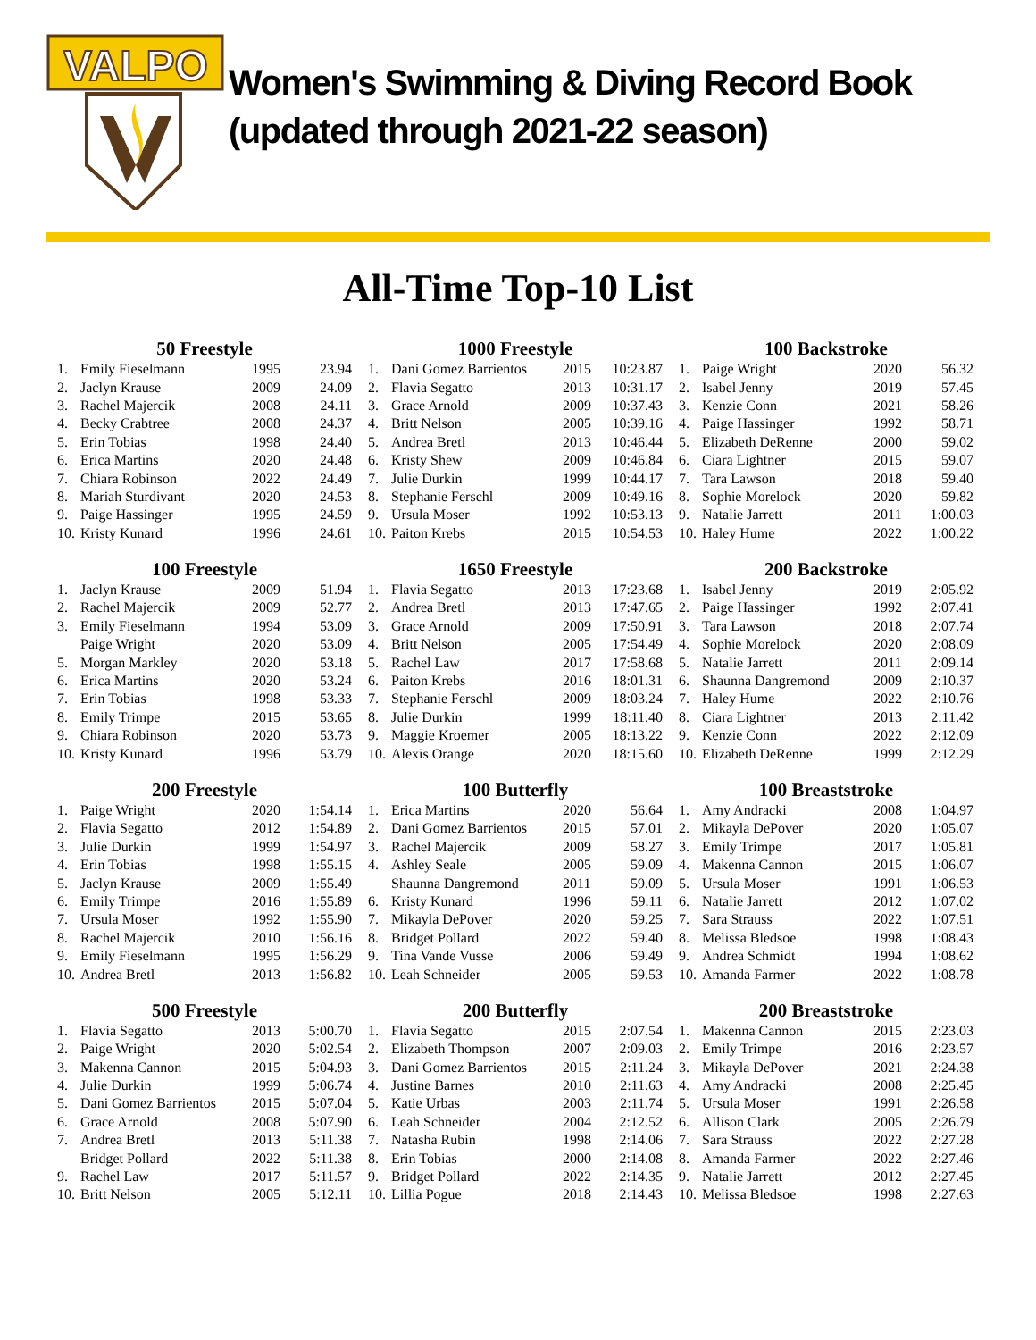VALPO
Women's Swimming & Diving Record Book
(updated through 2021-22 season)
All-Time Top-10 List
50 Freestyle
| 1. | Emily Fieselmann | 1995 | 23.94 |
| 2. | Jaclyn Krause | 2009 | 24.09 |
| 3. | Rachel Majercik | 2008 | 24.11 |
| 4. | Becky Crabtree | 2008 | 24.37 |
| 5. | Erin Tobias | 1998 | 24.40 |
| 6. | Erica Martins | 2020 | 24.48 |
| 7. | Chiara Robinson | 2022 | 24.49 |
| 8. | Mariah Sturdivant | 2020 | 24.53 |
| 9. | Paige Hassinger | 1995 | 24.59 |
| 10. | Kristy Kunard | 1996 | 24.61 |
1000 Freestyle
| 1. | Dani Gomez Barrientos | 2015 | 10:23.87 |
| 2. | Flavia Segatto | 2013 | 10:31.17 |
| 3. | Grace Arnold | 2009 | 10:37.43 |
| 4. | Britt Nelson | 2005 | 10:39.16 |
| 5. | Andrea Bretl | 2013 | 10:46.44 |
| 6. | Kristy Shew | 2009 | 10:46.84 |
| 7. | Julie Durkin | 1999 | 10:44.17 |
| 8. | Stephanie Ferschl | 2009 | 10:49.16 |
| 9. | Ursula Moser | 1992 | 10:53.13 |
| 10. | Paiton Krebs | 2015 | 10:54.53 |
100 Backstroke
| 1. | Paige Wright | 2020 | 56.32 |
| 2. | Isabel Jenny | 2019 | 57.45 |
| 3. | Kenzie Conn | 2021 | 58.26 |
| 4. | Paige Hassinger | 1992 | 58.71 |
| 5. | Elizabeth DeRenne | 2000 | 59.02 |
| 6. | Ciara Lightner | 2015 | 59.07 |
| 7. | Tara Lawson | 2018 | 59.40 |
| 8. | Sophie Morelock | 2020 | 59.82 |
| 9. | Natalie Jarrett | 2011 | 1:00.03 |
| 10. | Haley Hume | 2022 | 1:00.22 |
100 Freestyle
| 1. | Jaclyn Krause | 2009 | 51.94 |
| 2. | Rachel Majercik | 2009 | 52.77 |
| 3. | Emily Fieselmann | 1994 | 53.09 |
| | Paige Wright | 2020 | 53.09 |
| 5. | Morgan Markley | 2020 | 53.18 |
| 6. | Erica Martins | 2020 | 53.24 |
| 7. | Erin Tobias | 1998 | 53.33 |
| 8. | Emily Trimpe | 2015 | 53.65 |
| 9. | Chiara Robinson | 2020 | 53.73 |
| 10. | Kristy Kunard | 1996 | 53.79 |
1650 Freestyle
| 1. | Flavia Segatto | 2013 | 17:23.68 |
| 2. | Andrea Bretl | 2013 | 17:47.65 |
| 3. | Grace Arnold | 2009 | 17:50.91 |
| 4. | Britt Nelson | 2005 | 17:54.49 |
| 5. | Rachel Law | 2017 | 17:58.68 |
| 6. | Paiton Krebs | 2016 | 18:01.31 |
| 7. | Stephanie Ferschl | 2009 | 18:03.24 |
| 8. | Julie Durkin | 1999 | 18:11.40 |
| 9. | Maggie Kroemer | 2005 | 18:13.22 |
| 10. | Alexis Orange | 2020 | 18:15.60 |
200 Backstroke
| 1. | Isabel Jenny | 2019 | 2:05.92 |
| 2. | Paige Hassinger | 1992 | 2:07.41 |
| 3. | Tara Lawson | 2018 | 2:07.74 |
| 4. | Sophie Morelock | 2020 | 2:08.09 |
| 5. | Natalie Jarrett | 2011 | 2:09.14 |
| 6. | Shaunna Dangremond | 2009 | 2:10.37 |
| 7. | Haley Hume | 2022 | 2:10.76 |
| 8. | Ciara Lightner | 2013 | 2:11.42 |
| 9. | Kenzie Conn | 2022 | 2:12.09 |
| 10. | Elizabeth DeRenne | 1999 | 2:12.29 |
200 Freestyle
| 1. | Paige Wright | 2020 | 1:54.14 |
| 2. | Flavia Segatto | 2012 | 1:54.89 |
| 3. | Julie Durkin | 1999 | 1:54.97 |
| 4. | Erin Tobias | 1998 | 1:55.15 |
| 5. | Jaclyn Krause | 2009 | 1:55.49 |
| 6. | Emily Trimpe | 2016 | 1:55.89 |
| 7. | Ursula Moser | 1992 | 1:55.90 |
| 8. | Rachel Majercik | 2010 | 1:56.16 |
| 9. | Emily Fieselmann | 1995 | 1:56.29 |
| 10. | Andrea Bretl | 2013 | 1:56.82 |
100 Butterfly
| 1. | Erica Martins | 2020 | 56.64 |
| 2. | Dani Gomez Barrientos | 2015 | 57.01 |
| 3. | Rachel Majercik | 2009 | 58.27 |
| 4. | Ashley Seale | 2005 | 59.09 |
| | Shaunna Dangremond | 2011 | 59.09 |
| 6. | Kristy Kunard | 1996 | 59.11 |
| 7. | Mikayla DePover | 2020 | 59.25 |
| 8. | Bridget Pollard | 2022 | 59.40 |
| 9. | Tina Vande Vusse | 2006 | 59.49 |
| 10. | Leah Schneider | 2005 | 59.53 |
100 Breaststroke
| 1. | Amy Andracki | 2008 | 1:04.97 |
| 2. | Mikayla DePover | 2020 | 1:05.07 |
| 3. | Emily Trimpe | 2017 | 1:05.81 |
| 4. | Makenna Cannon | 2015 | 1:06.07 |
| 5. | Ursula Moser | 1991 | 1:06.53 |
| 6. | Natalie Jarrett | 2012 | 1:07.02 |
| 7. | Sara Strauss | 2022 | 1:07.51 |
| 8. | Melissa Bledsoe | 1998 | 1:08.43 |
| 9. | Andrea Schmidt | 1994 | 1:08.62 |
| 10. | Amanda Farmer | 2022 | 1:08.78 |
500 Freestyle
| 1. | Flavia Segatto | 2013 | 5:00.70 |
| 2. | Paige Wright | 2020 | 5:02.54 |
| 3. | Makenna Cannon | 2015 | 5:04.93 |
| 4. | Julie Durkin | 1999 | 5:06.74 |
| 5. | Dani Gomez Barrientos | 2015 | 5:07.04 |
| 6. | Grace Arnold | 2008 | 5:07.90 |
| 7. | Andrea Bretl | 2013 | 5:11.38 |
| | Bridget Pollard | 2022 | 5:11.38 |
| 9. | Rachel Law | 2017 | 5:11.57 |
| 10. | Britt Nelson | 2005 | 5:12.11 |
200 Butterfly
| 1. | Flavia Segatto | 2015 | 2:07.54 |
| 2. | Elizabeth Thompson | 2007 | 2:09.03 |
| 3. | Dani Gomez Barrientos | 2015 | 2:11.24 |
| 4. | Justine Barnes | 2010 | 2:11.63 |
| 5. | Katie Urbas | 2003 | 2:11.74 |
| 6. | Leah Schneider | 2004 | 2:12.52 |
| 7. | Natasha Rubin | 1998 | 2:14.06 |
| 8. | Erin Tobias | 2000 | 2:14.08 |
| 9. | Bridget Pollard | 2022 | 2:14.35 |
| 10. | Lillia Pogue | 2018 | 2:14.43 |
200 Breaststroke
| 1. | Makenna Cannon | 2015 | 2:23.03 |
| 2. | Emily Trimpe | 2016 | 2:23.57 |
| 3. | Mikayla DePover | 2021 | 2:24.38 |
| 4. | Amy Andracki | 2008 | 2:25.45 |
| 5. | Ursula Moser | 1991 | 2:26.58 |
| 6. | Allison Clark | 2005 | 2:26.79 |
| 7. | Sara Strauss | 2022 | 2:27.28 |
| 8. | Amanda Farmer | 2022 | 2:27.46 |
| 9. | Natalie Jarrett | 2012 | 2:27.45 |
| 10. | Melissa Bledsoe | 1998 | 2:27.63 |